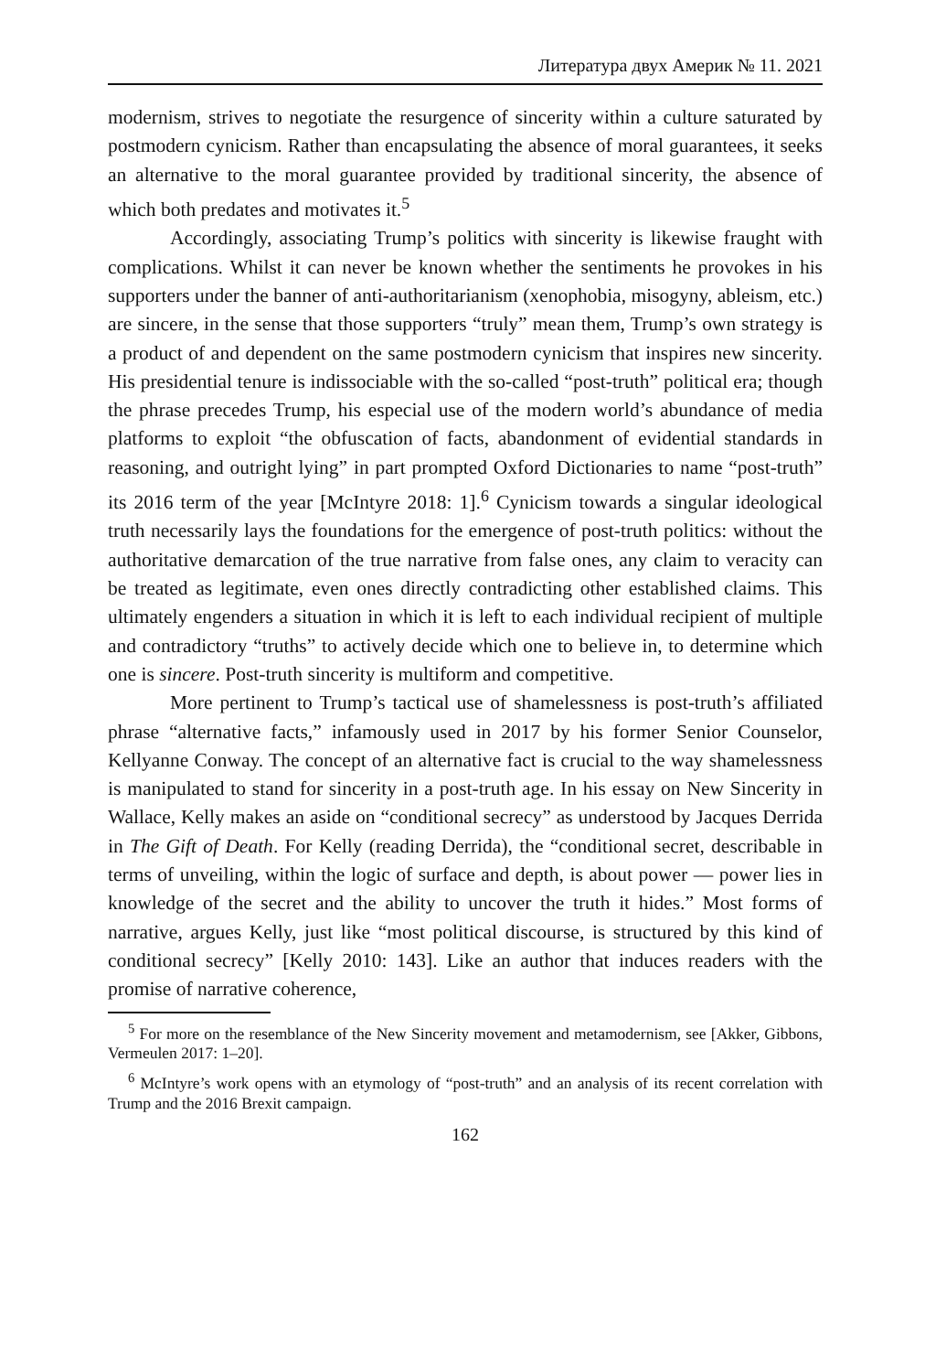Литература двух Америк № 11. 2021
modernism, strives to negotiate the resurgence of sincerity within a culture saturated by postmodern cynicism. Rather than encapsulating the absence of moral guarantees, it seeks an alternative to the moral guarantee provided by traditional sincerity, the absence of which both predates and motivates it.<sup>5</sup>
Accordingly, associating Trump’s politics with sincerity is likewise fraught with complications. Whilst it can never be known whether the sentiments he provokes in his supporters under the banner of anti-authoritarianism (xenophobia, misogyny, ableism, etc.) are sincere, in the sense that those supporters “truly” mean them, Trump’s own strategy is a product of and dependent on the same postmodern cynicism that inspires new sincerity. His presidential tenure is indissociable with the so-called “post-truth” political era; though the phrase precedes Trump, his especial use of the modern world’s abundance of media platforms to exploit “the obfuscation of facts, abandonment of evidential standards in reasoning, and outright lying” in part prompted Oxford Dictionaries to name “post-truth” its 2016 term of the year [McIntyre 2018: 1].<sup>6</sup> Cynicism towards a singular ideological truth necessarily lays the foundations for the emergence of post-truth politics: without the authoritative demarcation of the true narrative from false ones, any claim to veracity can be treated as legitimate, even ones directly contradicting other established claims. This ultimately engenders a situation in which it is left to each individual recipient of multiple and contradictory “truths” to actively decide which one to believe in, to determine which one is sincere. Post-truth sincerity is multiform and competitive.
More pertinent to Trump’s tactical use of shamelessness is post-truth’s affiliated phrase “alternative facts,” infamously used in 2017 by his former Senior Counselor, Kellyanne Conway. The concept of an alternative fact is crucial to the way shamelessness is manipulated to stand for sincerity in a post-truth age. In his essay on New Sincerity in Wallace, Kelly makes an aside on “conditional secrecy” as understood by Jacques Derrida in The Gift of Death. For Kelly (reading Derrida), the “conditional secret, describable in terms of unveiling, within the logic of surface and depth, is about power — power lies in knowledge of the secret and the ability to uncover the truth it hides.” Most forms of narrative, argues Kelly, just like “most political discourse, is structured by this kind of conditional secrecy” [Kelly 2010: 143]. Like an author that induces readers with the promise of narrative coherence,
<sup>5</sup> For more on the resemblance of the New Sincerity movement and metamodernism, see [Akker, Gibbons, Vermeulen 2017: 1–20].
<sup>6</sup> McIntyre’s work opens with an etymology of “post-truth” and an analysis of its recent correlation with Trump and the 2016 Brexit campaign.
162